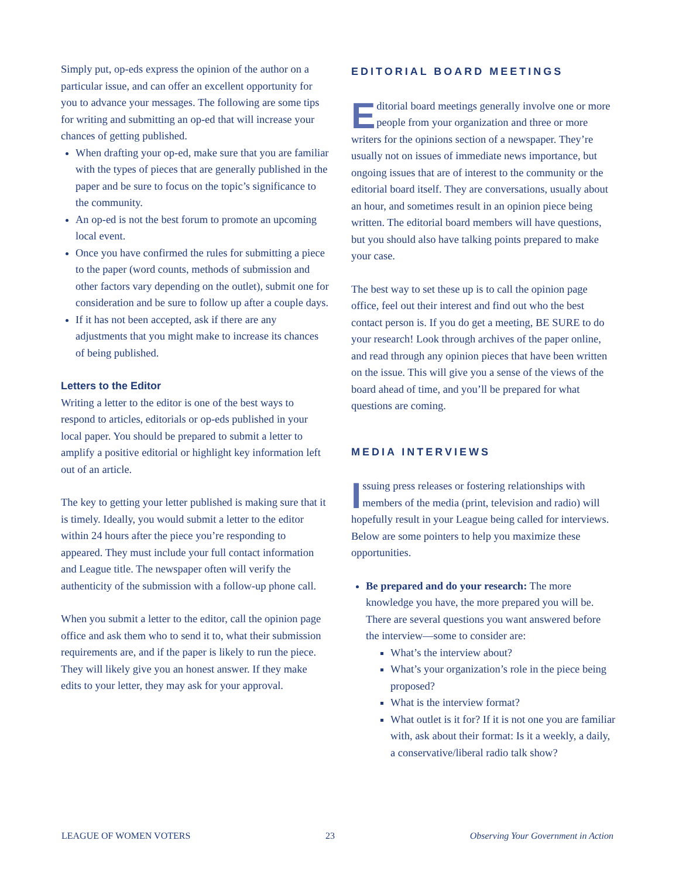Simply put, op-eds express the opinion of the author on a particular issue, and can offer an excellent opportunity for you to advance your messages. The following are some tips for writing and submitting an op-ed that will increase your chances of getting published.
When drafting your op-ed, make sure that you are familiar with the types of pieces that are generally published in the paper and be sure to focus on the topic’s significance to the community.
An op-ed is not the best forum to promote an upcoming local event.
Once you have confirmed the rules for submitting a piece to the paper (word counts, methods of submission and other factors vary depending on the outlet), submit one for consideration and be sure to follow up after a couple days.
If it has not been accepted, ask if there are any adjustments that you might make to increase its chances of being published.
Letters to the Editor
Writing a letter to the editor is one of the best ways to respond to articles, editorials or op-eds published in your local paper. You should be prepared to submit a letter to amplify a positive editorial or highlight key information left out of an article.
The key to getting your letter published is making sure that it is timely. Ideally, you would submit a letter to the editor within 24 hours after the piece you’re responding to appeared. They must include your full contact information and League title. The newspaper often will verify the authenticity of the submission with a follow-up phone call.
When you submit a letter to the editor, call the opinion page office and ask them who to send it to, what their submission requirements are, and if the paper is likely to run the piece. They will likely give you an honest answer. If they make edits to your letter, they may ask for your approval.
EDITORIAL BOARD MEETINGS
Editorial board meetings generally involve one or more people from your organization and three or more writers for the opinions section of a newspaper. They’re usually not on issues of immediate news importance, but ongoing issues that are of interest to the community or the editorial board itself. They are conversations, usually about an hour, and sometimes result in an opinion piece being written. The editorial board members will have questions, but you should also have talking points prepared to make your case.
The best way to set these up is to call the opinion page office, feel out their interest and find out who the best contact person is. If you do get a meeting, BE SURE to do your research! Look through archives of the paper online, and read through any opinion pieces that have been written on the issue. This will give you a sense of the views of the board ahead of time, and you’ll be prepared for what questions are coming.
MEDIA INTERVIEWS
Issuing press releases or fostering relationships with members of the media (print, television and radio) will hopefully result in your League being called for interviews. Below are some pointers to help you maximize these opportunities.
Be prepared and do your research: The more knowledge you have, the more prepared you will be. There are several questions you want answered before the interview—some to consider are:
What’s the interview about?
What’s your organization’s role in the piece being proposed?
What is the interview format?
What outlet is it for? If it is not one you are familiar with, ask about their format: Is it a weekly, a daily, a conservative/liberal radio talk show?
LEAGUE OF WOMEN VOTERS 23 Observing Your Government in Action